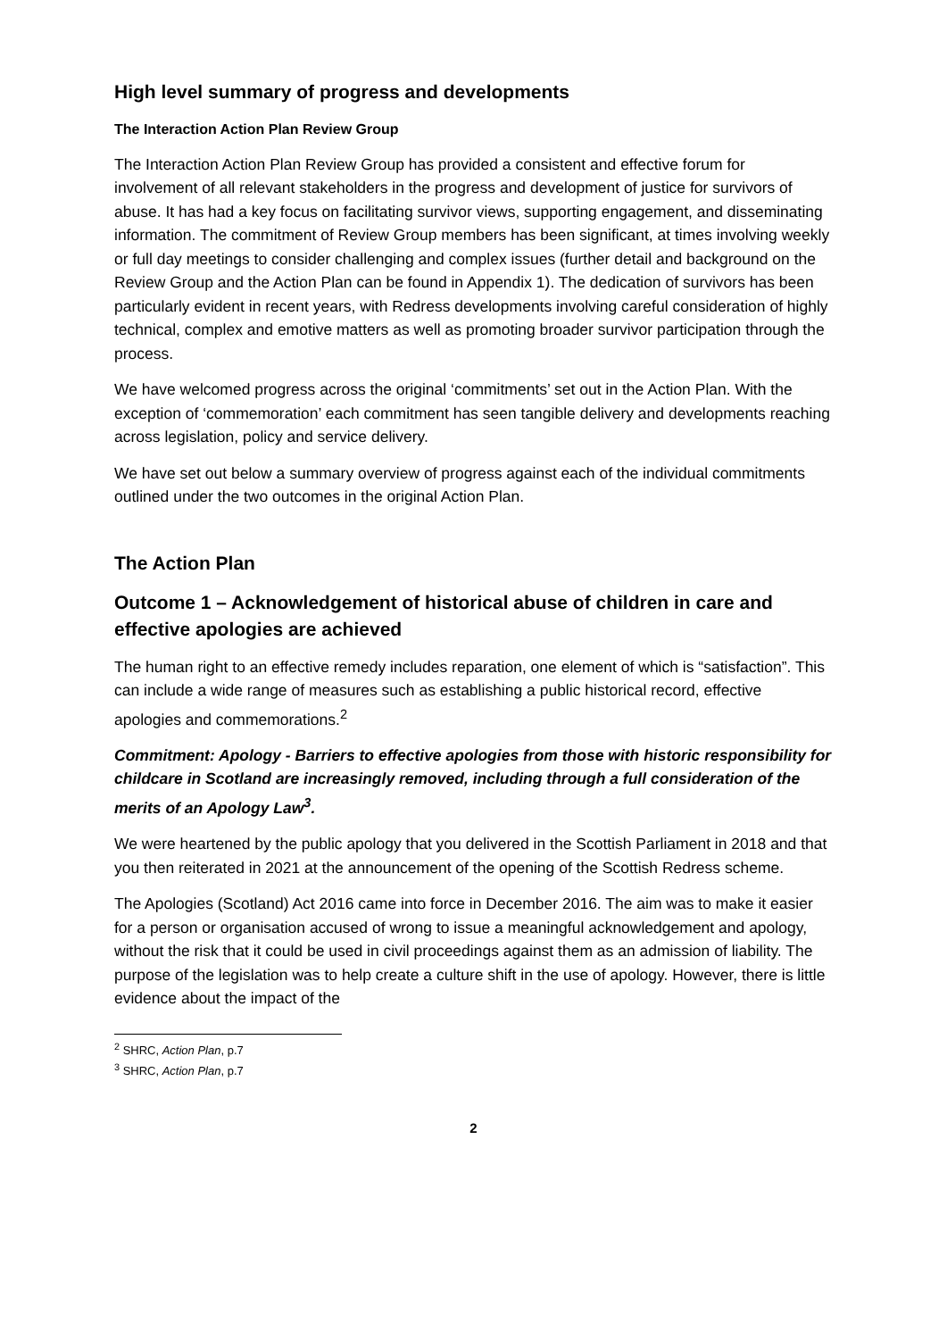High level summary of progress and developments
The Interaction Action Plan Review Group
The Interaction Action Plan Review Group has provided a consistent and effective forum for involvement of all relevant stakeholders in the progress and development of justice for survivors of abuse. It has had a key focus on facilitating survivor views, supporting engagement, and disseminating information. The commitment of Review Group members has been significant, at times involving weekly or full day meetings to consider challenging and complex issues (further detail and background on the Review Group and the Action Plan can be found in Appendix 1). The dedication of survivors has been particularly evident in recent years, with Redress developments involving careful consideration of highly technical, complex and emotive matters as well as promoting broader survivor participation through the process.
We have welcomed progress across the original ‘commitments’ set out in the Action Plan. With the exception of ‘commemoration’ each commitment has seen tangible delivery and developments reaching across legislation, policy and service delivery.
We have set out below a summary overview of progress against each of the individual commitments outlined under the two outcomes in the original Action Plan.
The Action Plan
Outcome 1 – Acknowledgement of historical abuse of children in care and effective apologies are achieved
The human right to an effective remedy includes reparation, one element of which is “satisfaction”. This can include a wide range of measures such as establishing a public historical record, effective apologies and commemorations.<sup>2</sup>
Commitment: Apology - Barriers to effective apologies from those with historic responsibility for childcare in Scotland are increasingly removed, including through a full consideration of the merits of an Apology Law<sup>3</sup>.
We were heartened by the public apology that you delivered in the Scottish Parliament in 2018 and that you then reiterated in 2021 at the announcement of the opening of the Scottish Redress scheme.
The Apologies (Scotland) Act 2016 came into force in December 2016. The aim was to make it easier for a person or organisation accused of wrong to issue a meaningful acknowledgement and apology, without the risk that it could be used in civil proceedings against them as an admission of liability. The purpose of the legislation was to help create a culture shift in the use of apology. However, there is little evidence about the impact of the
<sup>2</sup> SHRC, Action Plan, p.7
<sup>3</sup> SHRC, Action Plan, p.7
2